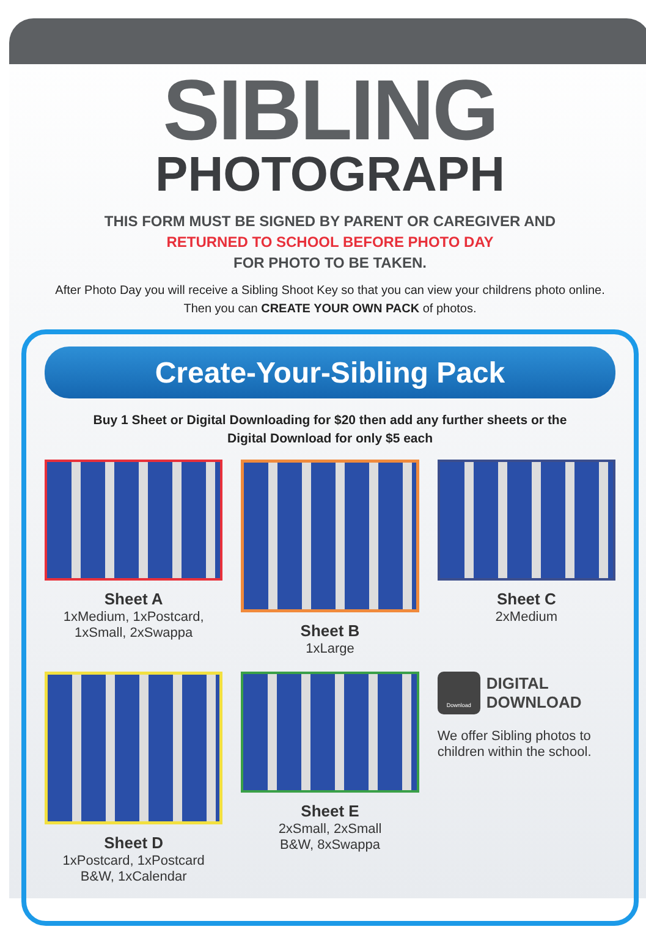SIBLING
PHOTOGRAPH
THIS FORM MUST BE SIGNED BY PARENT OR CAREGIVER AND
RETURNED TO SCHOOL BEFORE PHOTO DAY
FOR PHOTO TO BE TAKEN.
After Photo Day you will receive a Sibling Shoot Key so that you can view your childrens photo online.
Then you can CREATE YOUR OWN PACK of photos.
Create-Your-Sibling Pack
Buy 1 Sheet or Digital Downloading for $20 then add any further sheets or the
Digital Download for only $5 each
Sheet A
1xMedium, 1xPostcard,
1xSmall, 2xSwappa
Sheet B
1xLarge
Sheet C
2xMedium
Sheet D
1xPostcard, 1xPostcard
B&W, 1xCalendar
Sheet E
2xSmall, 2xSmall
B&W, 8xSwappa
Download DIGITAL
DOWNLOAD
We offer Sibling photos to
children within the school.